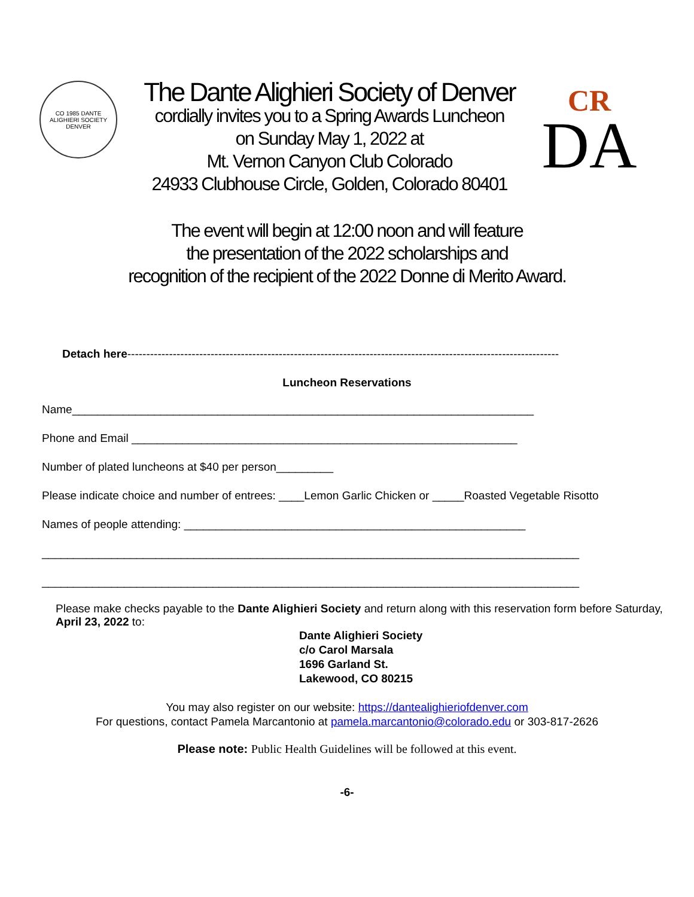CO 1985 DANTE ALIGHIERI SOCIETY DENVER
The Dante Alighieri Society of Denver
cordially invites you to a Spring Awards Luncheon
on Sunday May 1, 2022 at
Mt. Vernon Canyon Club Colorado
24933 Clubhouse Circle, Golden, Colorado 80401
CR
DA
The event will begin at 12:00 noon and will feature
the presentation of the 2022 scholarships and
recognition of the recipient of the 2022 Donne di Merito Award.
Detach here------------------------------------------------------------------------------------------------------------------
Luncheon Reservations
Name_________________________________________________________________________
Phone and Email _____________________________________________________________
Number of plated luncheons at $40 per person_________
Please indicate choice and number of entrees: ____Lemon Garlic Chicken or _____Roasted Vegetable Risotto
Names of people attending: ______________________________________________________
_____________________________________________________________________________________
_____________________________________________________________________________________
Please make checks payable to the Dante Alighieri Society and return along with this reservation form before Saturday, April 23, 2022 to:
Dante Alighieri Society
c/o Carol Marsala
1696 Garland St.
Lakewood, CO 80215
You may also register on our website: https://dantealighieriofdenver.com
For questions, contact Pamela Marcantonio at pamela.marcantonio@colorado.edu or 303-817-2626
Please note: Public Health Guidelines will be followed at this event.
-6-